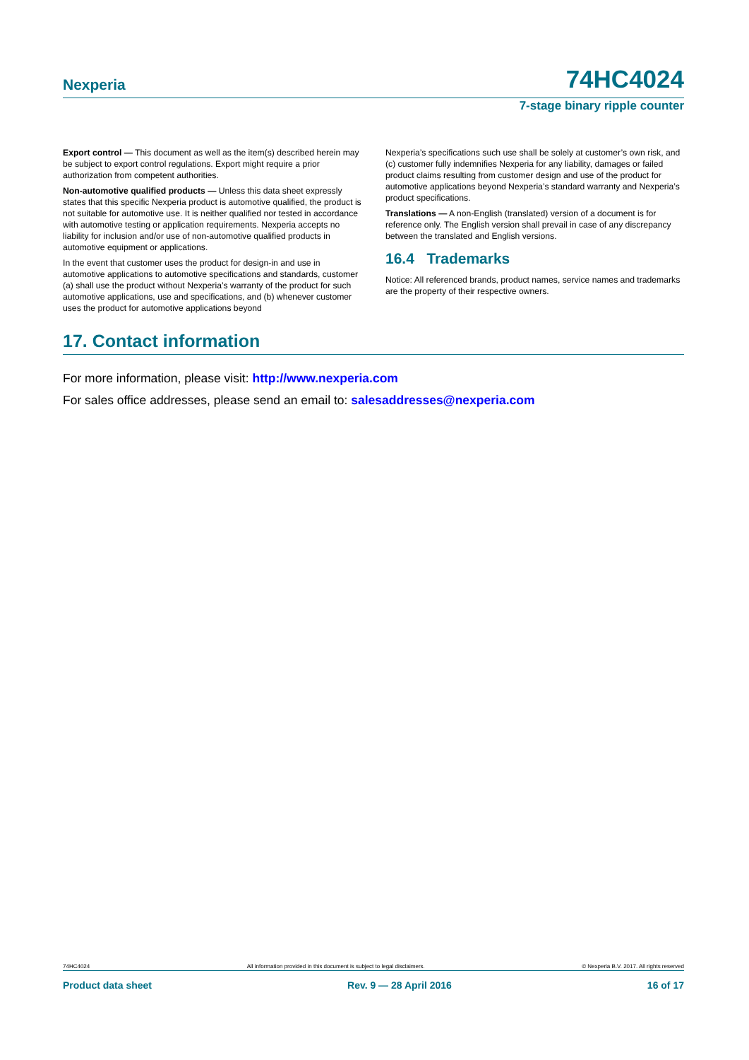Nexperia 74HC4024
7-stage binary ripple counter
Export control — This document as well as the item(s) described herein may be subject to export control regulations. Export might require a prior authorization from competent authorities.
Non-automotive qualified products — Unless this data sheet expressly states that this specific Nexperia product is automotive qualified, the product is not suitable for automotive use. It is neither qualified nor tested in accordance with automotive testing or application requirements. Nexperia accepts no liability for inclusion and/or use of non-automotive qualified products in automotive equipment or applications.
In the event that customer uses the product for design-in and use in automotive applications to automotive specifications and standards, customer (a) shall use the product without Nexperia’s warranty of the product for such automotive applications, use and specifications, and (b) whenever customer uses the product for automotive applications beyond
Nexperia’s specifications such use shall be solely at customer’s own risk, and (c) customer fully indemnifies Nexperia for any liability, damages or failed product claims resulting from customer design and use of the product for automotive applications beyond Nexperia’s standard warranty and Nexperia’s product specifications.
Translations — A non-English (translated) version of a document is for reference only. The English version shall prevail in case of any discrepancy between the translated and English versions.
16.4 Trademarks
Notice: All referenced brands, product names, service names and trademarks are the property of their respective owners.
17. Contact information
For more information, please visit: http://www.nexperia.com
For sales office addresses, please send an email to: salesaddresses@nexperia.com
74HC4024 All information provided in this document is subject to legal disclaimers. © Nexperia B.V. 2017. All rights reserved
Product data sheet Rev. 9 — 28 April 2016 16 of 17